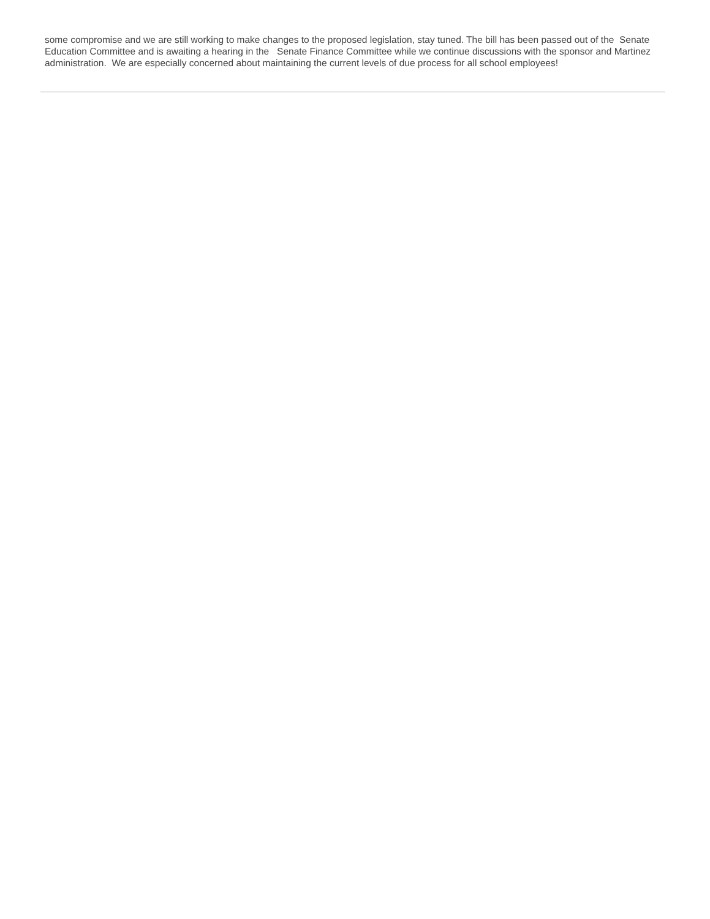some compromise and we are still working to make changes to the proposed legislation, stay tuned. The bill has been passed out of the Senate Education Committee and is awaiting a hearing in the Senate Finance Committee while we continue discussions with the sponsor and Martinez administration. We are especially concerned about maintaining the current levels of due process for all school employees!